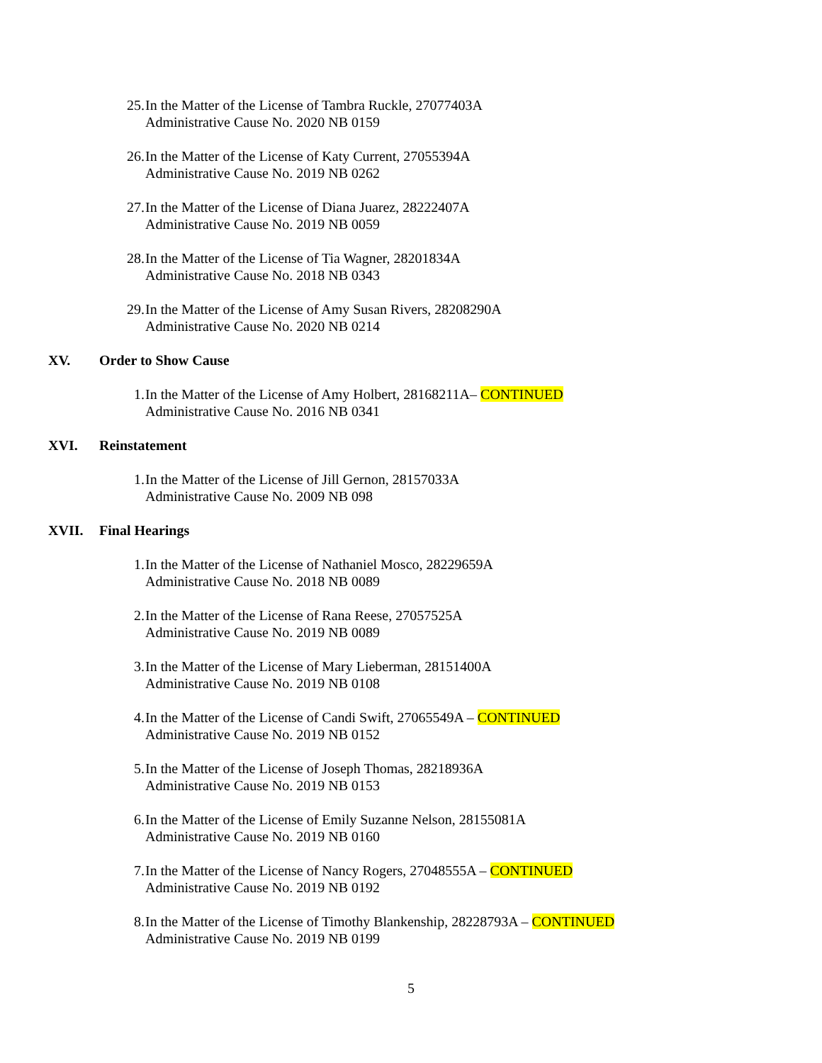25. In the Matter of the License of Tambra Ruckle, 27077403A
Administrative Cause No. 2020 NB 0159
26. In the Matter of the License of Katy Current, 27055394A
Administrative Cause No. 2019 NB 0262
27. In the Matter of the License of Diana Juarez, 28222407A
Administrative Cause No. 2019 NB 0059
28. In the Matter of the License of Tia Wagner, 28201834A
Administrative Cause No. 2018 NB 0343
29. In the Matter of the License of Amy Susan Rivers, 28208290A
Administrative Cause No. 2020 NB 0214
XV. Order to Show Cause
1. In the Matter of the License of Amy Holbert, 28168211A– CONTINUED
Administrative Cause No. 2016 NB 0341
XVI. Reinstatement
1. In the Matter of the License of Jill Gernon, 28157033A
Administrative Cause No. 2009 NB 098
XVII. Final Hearings
1. In the Matter of the License of Nathaniel Mosco, 28229659A
Administrative Cause No. 2018 NB 0089
2. In the Matter of the License of Rana Reese, 27057525A
Administrative Cause No. 2019 NB 0089
3. In the Matter of the License of Mary Lieberman, 28151400A
Administrative Cause No. 2019 NB 0108
4. In the Matter of the License of Candi Swift, 27065549A – CONTINUED
Administrative Cause No. 2019 NB 0152
5. In the Matter of the License of Joseph Thomas, 28218936A
Administrative Cause No. 2019 NB 0153
6. In the Matter of the License of Emily Suzanne Nelson, 28155081A
Administrative Cause No. 2019 NB 0160
7. In the Matter of the License of Nancy Rogers, 27048555A – CONTINUED
Administrative Cause No. 2019 NB 0192
8. In the Matter of the License of Timothy Blankenship, 28228793A – CONTINUED
Administrative Cause No. 2019 NB 0199
5